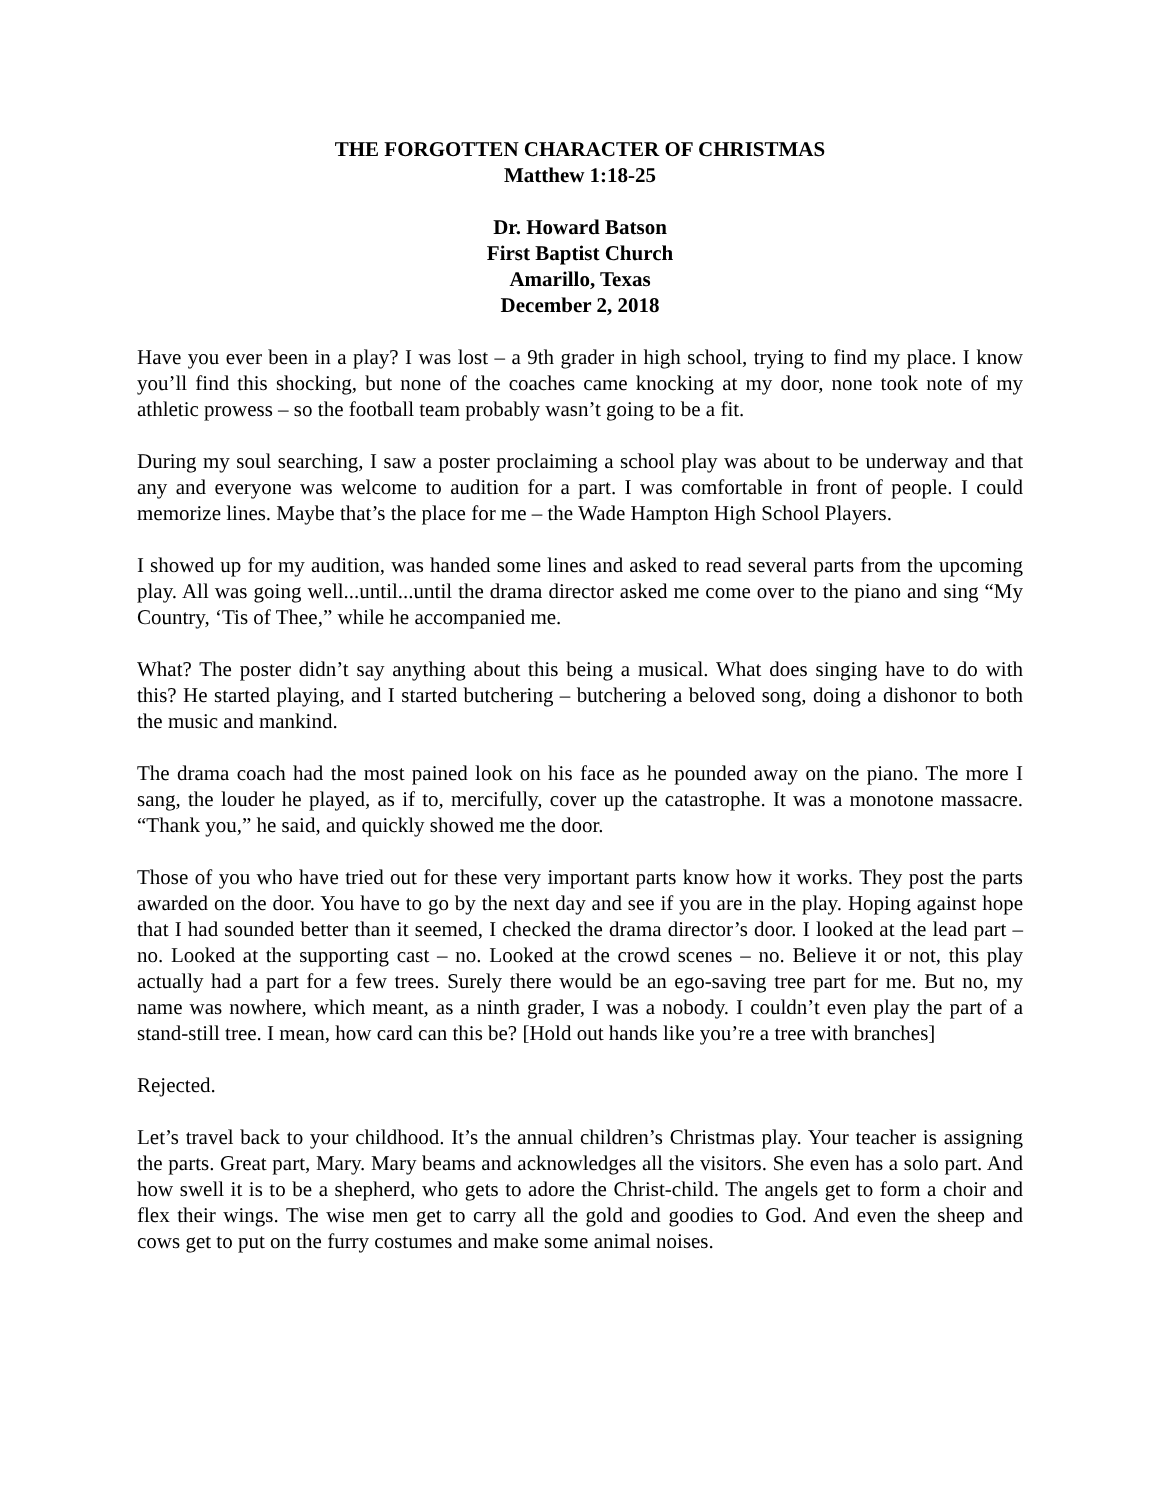THE FORGOTTEN CHARACTER OF CHRISTMAS
Matthew 1:18-25
Dr. Howard Batson
First Baptist Church
Amarillo, Texas
December 2, 2018
Have you ever been in a play? I was lost – a 9th grader in high school, trying to find my place. I know you’ll find this shocking, but none of the coaches came knocking at my door, none took note of my athletic prowess – so the football team probably wasn’t going to be a fit.
During my soul searching, I saw a poster proclaiming a school play was about to be underway and that any and everyone was welcome to audition for a part. I was comfortable in front of people. I could memorize lines. Maybe that’s the place for me – the Wade Hampton High School Players.
I showed up for my audition, was handed some lines and asked to read several parts from the upcoming play. All was going well...until...until the drama director asked me come over to the piano and sing “My Country, ‘Tis of Thee,” while he accompanied me.
What? The poster didn’t say anything about this being a musical. What does singing have to do with this? He started playing, and I started butchering – butchering a beloved song, doing a dishonor to both the music and mankind.
The drama coach had the most pained look on his face as he pounded away on the piano. The more I sang, the louder he played, as if to, mercifully, cover up the catastrophe. It was a monotone massacre. “Thank you,” he said, and quickly showed me the door.
Those of you who have tried out for these very important parts know how it works. They post the parts awarded on the door. You have to go by the next day and see if you are in the play. Hoping against hope that I had sounded better than it seemed, I checked the drama director’s door. I looked at the lead part – no. Looked at the supporting cast – no. Looked at the crowd scenes – no. Believe it or not, this play actually had a part for a few trees. Surely there would be an ego-saving tree part for me. But no, my name was nowhere, which meant, as a ninth grader, I was a nobody. I couldn’t even play the part of a stand-still tree. I mean, how card can this be? [Hold out hands like you’re a tree with branches]
Rejected.
Let’s travel back to your childhood. It’s the annual children’s Christmas play. Your teacher is assigning the parts. Great part, Mary. Mary beams and acknowledges all the visitors. She even has a solo part. And how swell it is to be a shepherd, who gets to adore the Christ-child. The angels get to form a choir and flex their wings. The wise men get to carry all the gold and goodies to God. And even the sheep and cows get to put on the furry costumes and make some animal noises.